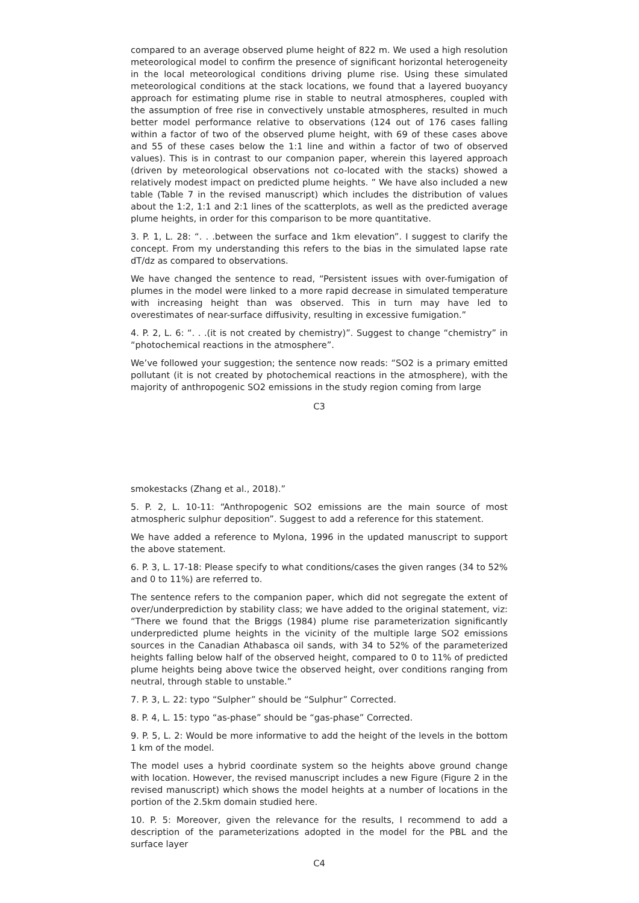compared to an average observed plume height of 822 m. We used a high resolution meteorological model to confirm the presence of significant horizontal heterogeneity in the local meteorological conditions driving plume rise. Using these simulated meteorological conditions at the stack locations, we found that a layered buoyancy approach for estimating plume rise in stable to neutral atmospheres, coupled with the assumption of free rise in convectively unstable atmospheres, resulted in much better model performance relative to observations (124 out of 176 cases falling within a factor of two of the observed plume height, with 69 of these cases above and 55 of these cases below the 1:1 line and within a factor of two of observed values). This is in contrast to our companion paper, wherein this layered approach (driven by meteorological observations not co-located with the stacks) showed a relatively modest impact on predicted plume heights. ” We have also included a new table (Table 7 in the revised manuscript) which includes the distribution of values about the 1:2, 1:1 and 2:1 lines of the scatterplots, as well as the predicted average plume heights, in order for this comparison to be more quantitative.
3. P. 1, L. 28: “. . .between the surface and 1km elevation”. I suggest to clarify the concept. From my understanding this refers to the bias in the simulated lapse rate dT/dz as compared to observations.
We have changed the sentence to read, “Persistent issues with over-fumigation of plumes in the model were linked to a more rapid decrease in simulated temperature with increasing height than was observed. This in turn may have led to overestimates of near-surface diffusivity, resulting in excessive fumigation.”
4. P. 2, L. 6: “. . .(it is not created by chemistry)”. Suggest to change “chemistry” in “photochemical reactions in the atmosphere”.
We’ve followed your suggestion; the sentence now reads: “SO2 is a primary emitted pollutant (it is not created by photochemical reactions in the atmosphere), with the majority of anthropogenic SO2 emissions in the study region coming from large
C3
smokestacks (Zhang et al., 2018).”
5. P. 2, L. 10-11: “Anthropogenic SO2 emissions are the main source of most atmospheric sulphur deposition”. Suggest to add a reference for this statement.
We have added a reference to Mylona, 1996 in the updated manuscript to support the above statement.
6. P. 3, L. 17-18: Please specify to what conditions/cases the given ranges (34 to 52% and 0 to 11%) are referred to.
The sentence refers to the companion paper, which did not segregate the extent of over/underprediction by stability class; we have added to the original statement, viz: “There we found that the Briggs (1984) plume rise parameterization significantly underpredicted plume heights in the vicinity of the multiple large SO2 emissions sources in the Canadian Athabasca oil sands, with 34 to 52% of the parameterized heights falling below half of the observed height, compared to 0 to 11% of predicted plume heights being above twice the observed height, over conditions ranging from neutral, through stable to unstable.”
7. P. 3, L. 22: typo “Sulpher” should be “Sulphur” Corrected.
8. P. 4, L. 15: typo “as-phase” should be “gas-phase” Corrected.
9. P. 5, L. 2: Would be more informative to add the height of the levels in the bottom 1 km of the model.
The model uses a hybrid coordinate system so the heights above ground change with location. However, the revised manuscript includes a new Figure (Figure 2 in the revised manuscript) which shows the model heights at a number of locations in the portion of the 2.5km domain studied here.
10. P. 5: Moreover, given the relevance for the results, I recommend to add a description of the parameterizations adopted in the model for the PBL and the surface layer
C4